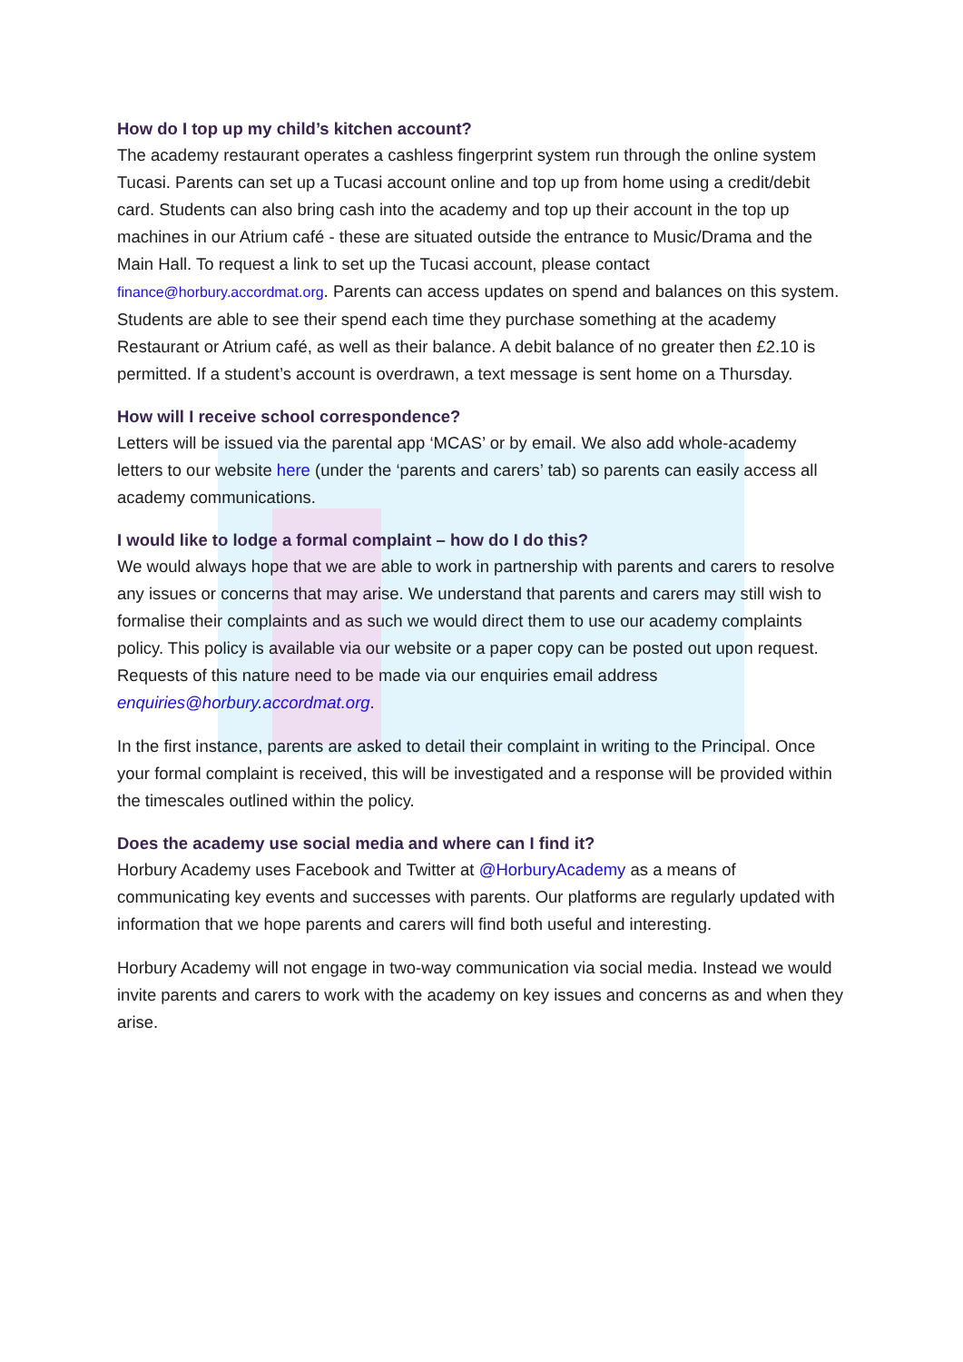How do I top up my child’s kitchen account?
The academy restaurant operates a cashless fingerprint system run through the online system Tucasi. Parents can set up a Tucasi account online and top up from home using a credit/debit card. Students can also bring cash into the academy and top up their account in the top up machines in our Atrium café - these are situated outside the entrance to Music/Drama and the Main Hall. To request a link to set up the Tucasi account, please contact finance@horbury.accordmat.org. Parents can access updates on spend and balances on this system. Students are able to see their spend each time they purchase something at the academy Restaurant or Atrium café, as well as their balance. A debit balance of no greater then £2.10 is permitted. If a student’s account is overdrawn, a text message is sent home on a Thursday.
How will I receive school correspondence?
Letters will be issued via the parental app ‘MCAS’ or by email. We also add whole-academy letters to our website here (under the ‘parents and carers’ tab) so parents can easily access all academy communications.
I would like to lodge a formal complaint – how do I do this?
We would always hope that we are able to work in partnership with parents and carers to resolve any issues or concerns that may arise. We understand that parents and carers may still wish to formalise their complaints and as such we would direct them to use our academy complaints policy. This policy is available via our website or a paper copy can be posted out upon request. Requests of this nature need to be made via our enquiries email address enquiries@horbury.accordmat.org.
In the first instance, parents are asked to detail their complaint in writing to the Principal. Once your formal complaint is received, this will be investigated and a response will be provided within the timescales outlined within the policy.
Does the academy use social media and where can I find it?
Horbury Academy uses Facebook and Twitter at @HorburyAcademy as a means of communicating key events and successes with parents. Our platforms are regularly updated with information that we hope parents and carers will find both useful and interesting.
Horbury Academy will not engage in two-way communication via social media. Instead we would invite parents and carers to work with the academy on key issues and concerns as and when they arise.